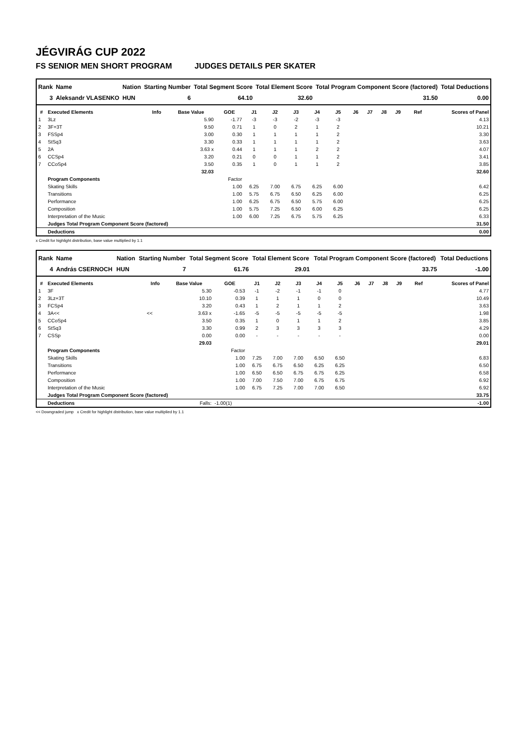JÉGVIRÁG CUP 2022
FS SENIOR MEN SHORT PROGRAM JUDGES DETAILS PER SKATER
| Rank | Name | Nation | Starting Number | Total Segment Score | Total Element Score | Total Program Component Score (factored) | Total Deductions |
| --- | --- | --- | --- | --- | --- | --- | --- |
| 3 | Aleksandr VLASENKO | HUN | 6 | 64.10 | 32.60 | 31.50 | 0.00 |
| # | Executed Elements | Info | Base Value | GOE | J1 | J2 | J3 | J4 | J5 | J6 | J7 | J8 | J9 | Ref | Scores of Panel |
| --- | --- | --- | --- | --- | --- | --- | --- | --- | --- | --- | --- | --- | --- | --- | --- |
| 1 | 3Lz | | 5.90 | -1.77 | -3 | -3 | -2 | -3 | -3 | | | | | | 4.13 |
| 2 | 3F+3T | | 9.50 | 0.71 | 1 | 0 | 2 | 1 | 2 | | | | | | 10.21 |
| 3 | FSSp4 | | 3.00 | 0.30 | 1 | 1 | 1 | 1 | 2 | | | | | | 3.30 |
| 4 | StSq3 | | 3.30 | 0.33 | 1 | 1 | 1 | 1 | 2 | | | | | | 3.63 |
| 5 | 2A | | 3.63 x | 0.44 | 1 | 1 | 1 | 2 | 2 | | | | | | 4.07 |
| 6 | CCSp4 | | 3.20 | 0.21 | 0 | 0 | 1 | 1 | 2 | | | | | | 3.41 |
| 7 | CCoSp4 | | 3.50 | 0.35 | 1 | 0 | 1 | 1 | 2 | | | | | | 3.85 |
| | | | 32.03 | | | | | | | | | | | | 32.60 |
| | Program Components | | | Factor | | | | | | | | | | | |
| | Skating Skills | | | 1.00 | 6.25 | 7.00 | 6.75 | 6.25 | 6.00 | | | | | | 6.42 |
| | Transitions | | | 1.00 | 5.75 | 6.75 | 6.50 | 6.25 | 6.00 | | | | | | 6.25 |
| | Performance | | | 1.00 | 6.25 | 6.75 | 6.50 | 5.75 | 6.00 | | | | | | 6.25 |
| | Composition | | | 1.00 | 5.75 | 7.25 | 6.50 | 6.00 | 6.25 | | | | | | 6.25 |
| | Interpretation of the Music | | | 1.00 | 6.00 | 7.25 | 6.75 | 5.75 | 6.25 | | | | | | 6.33 |
| | Judges Total Program Component Score (factored) | | | | | | | | | | | | | | 31.50 |
| | Deductions | | | | | | | | | | | | | | 0.00 |
x Credit for highlight distribution, base value multiplied by 1.1
| Rank | Name | Nation | Starting Number | Total Segment Score | Total Element Score | Total Program Component Score (factored) | Total Deductions |
| --- | --- | --- | --- | --- | --- | --- | --- |
| 4 | András CSERNOCH | HUN | 7 | 61.76 | 29.01 | 33.75 | -1.00 |
| # | Executed Elements | Info | Base Value | GOE | J1 | J2 | J3 | J4 | J5 | J6 | J7 | J8 | J9 | Ref | Scores of Panel |
| --- | --- | --- | --- | --- | --- | --- | --- | --- | --- | --- | --- | --- | --- | --- | --- |
| 1 | 3F | | 5.30 | -0.53 | -1 | -2 | -1 | -1 | 0 | | | | | | 4.77 |
| 2 | 3Lz+3T | | 10.10 | 0.39 | 1 | 1 | 1 | 0 | 0 | | | | | | 10.49 |
| 3 | FCSp4 | | 3.20 | 0.43 | 1 | 2 | 1 | 1 | 2 | | | | | | 3.63 |
| 4 | 3A<< | << | 3.63 x | -1.65 | -5 | -5 | -5 | -5 | -5 | | | | | | 1.98 |
| 5 | CCoSp4 | | 3.50 | 0.35 | 1 | 0 | 1 | 1 | 2 | | | | | | 3.85 |
| 6 | StSq3 | | 3.30 | 0.99 | 2 | 3 | 3 | 3 | 3 | | | | | | 4.29 |
| 7 | CSSp | | 0.00 | 0.00 | - | - | - | - | - | | | | | | 0.00 |
| | | | 29.03 | | | | | | | | | | | | 29.01 |
| | Program Components | | | Factor | | | | | | | | | | | |
| | Skating Skills | | | 1.00 | 7.25 | 7.00 | 7.00 | 6.50 | 6.50 | | | | | | 6.83 |
| | Transitions | | | 1.00 | 6.75 | 6.75 | 6.50 | 6.25 | 6.25 | | | | | | 6.50 |
| | Performance | | | 1.00 | 6.50 | 6.50 | 6.75 | 6.75 | 6.25 | | | | | | 6.58 |
| | Composition | | | 1.00 | 7.00 | 7.50 | 7.00 | 6.75 | 6.75 | | | | | | 6.92 |
| | Interpretation of the Music | | | 1.00 | 6.75 | 7.25 | 7.00 | 7.00 | 6.50 | | | | | | 6.92 |
| | Judges Total Program Component Score (factored) | | | | | | | | | | | | | | 33.75 |
| | Deductions | | Falls: | -1.00(1) | | | | | | | | | | | -1.00 |
<< Downgraded jump x Credit for highlight distribution, base value multiplied by 1.1